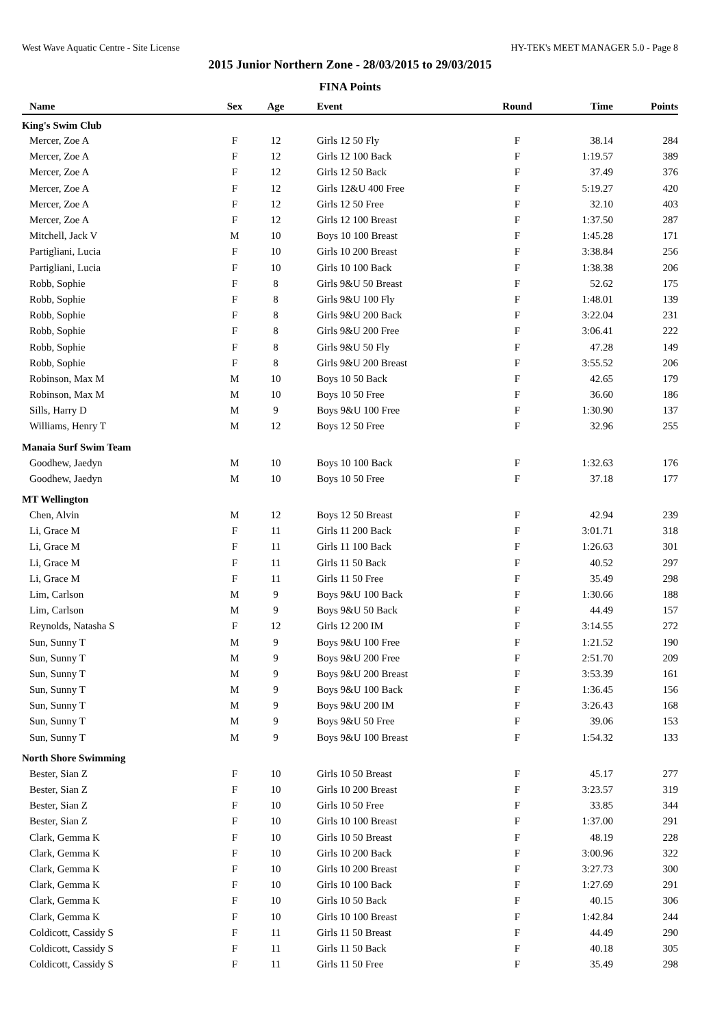West Wave Aquatic Centre - Site License HY-TEK's MEET MANAGER 5.0 - Page 8
2015 Junior Northern Zone - 28/03/2015 to 29/03/2015
FINA Points
| Name | Sex | Age | Event | Round | Time | Points |
| --- | --- | --- | --- | --- | --- | --- |
| King's Swim Club | | | | | | |
| Mercer, Zoe A | F | 12 | Girls 12 50 Fly | F | 38.14 | 284 |
| Mercer, Zoe A | F | 12 | Girls 12 100 Back | F | 1:19.57 | 389 |
| Mercer, Zoe A | F | 12 | Girls 12 50 Back | F | 37.49 | 376 |
| Mercer, Zoe A | F | 12 | Girls 12&U 400 Free | F | 5:19.27 | 420 |
| Mercer, Zoe A | F | 12 | Girls 12 50 Free | F | 32.10 | 403 |
| Mercer, Zoe A | F | 12 | Girls 12 100 Breast | F | 1:37.50 | 287 |
| Mitchell, Jack V | M | 10 | Boys 10 100 Breast | F | 1:45.28 | 171 |
| Partigliani, Lucia | F | 10 | Girls 10 200 Breast | F | 3:38.84 | 256 |
| Partigliani, Lucia | F | 10 | Girls 10 100 Back | F | 1:38.38 | 206 |
| Robb, Sophie | F | 8 | Girls 9&U 50 Breast | F | 52.62 | 175 |
| Robb, Sophie | F | 8 | Girls 9&U 100 Fly | F | 1:48.01 | 139 |
| Robb, Sophie | F | 8 | Girls 9&U 200 Back | F | 3:22.04 | 231 |
| Robb, Sophie | F | 8 | Girls 9&U 200 Free | F | 3:06.41 | 222 |
| Robb, Sophie | F | 8 | Girls 9&U 50 Fly | F | 47.28 | 149 |
| Robb, Sophie | F | 8 | Girls 9&U 200 Breast | F | 3:55.52 | 206 |
| Robinson, Max M | M | 10 | Boys 10 50 Back | F | 42.65 | 179 |
| Robinson, Max M | M | 10 | Boys 10 50 Free | F | 36.60 | 186 |
| Sills, Harry D | M | 9 | Boys 9&U 100 Free | F | 1:30.90 | 137 |
| Williams, Henry T | M | 12 | Boys 12 50 Free | F | 32.96 | 255 |
| Manaia Surf Swim Team | | | | | | |
| Goodhew, Jaedyn | M | 10 | Boys 10 100 Back | F | 1:32.63 | 176 |
| Goodhew, Jaedyn | M | 10 | Boys 10 50 Free | F | 37.18 | 177 |
| MT Wellington | | | | | | |
| Chen, Alvin | M | 12 | Boys 12 50 Breast | F | 42.94 | 239 |
| Li, Grace M | F | 11 | Girls 11 200 Back | F | 3:01.71 | 318 |
| Li, Grace M | F | 11 | Girls 11 100 Back | F | 1:26.63 | 301 |
| Li, Grace M | F | 11 | Girls 11 50 Back | F | 40.52 | 297 |
| Li, Grace M | F | 11 | Girls 11 50 Free | F | 35.49 | 298 |
| Lim, Carlson | M | 9 | Boys 9&U 100 Back | F | 1:30.66 | 188 |
| Lim, Carlson | M | 9 | Boys 9&U 50 Back | F | 44.49 | 157 |
| Reynolds, Natasha S | F | 12 | Girls 12 200 IM | F | 3:14.55 | 272 |
| Sun, Sunny T | M | 9 | Boys 9&U 100 Free | F | 1:21.52 | 190 |
| Sun, Sunny T | M | 9 | Boys 9&U 200 Free | F | 2:51.70 | 209 |
| Sun, Sunny T | M | 9 | Boys 9&U 200 Breast | F | 3:53.39 | 161 |
| Sun, Sunny T | M | 9 | Boys 9&U 100 Back | F | 1:36.45 | 156 |
| Sun, Sunny T | M | 9 | Boys 9&U 200 IM | F | 3:26.43 | 168 |
| Sun, Sunny T | M | 9 | Boys 9&U 50 Free | F | 39.06 | 153 |
| Sun, Sunny T | M | 9 | Boys 9&U 100 Breast | F | 1:54.32 | 133 |
| North Shore Swimming | | | | | | |
| Bester, Sian Z | F | 10 | Girls 10 50 Breast | F | 45.17 | 277 |
| Bester, Sian Z | F | 10 | Girls 10 200 Breast | F | 3:23.57 | 319 |
| Bester, Sian Z | F | 10 | Girls 10 50 Free | F | 33.85 | 344 |
| Bester, Sian Z | F | 10 | Girls 10 100 Breast | F | 1:37.00 | 291 |
| Clark, Gemma K | F | 10 | Girls 10 50 Breast | F | 48.19 | 228 |
| Clark, Gemma K | F | 10 | Girls 10 200 Back | F | 3:00.96 | 322 |
| Clark, Gemma K | F | 10 | Girls 10 200 Breast | F | 3:27.73 | 300 |
| Clark, Gemma K | F | 10 | Girls 10 100 Back | F | 1:27.69 | 291 |
| Clark, Gemma K | F | 10 | Girls 10 50 Back | F | 40.15 | 306 |
| Clark, Gemma K | F | 10 | Girls 10 100 Breast | F | 1:42.84 | 244 |
| Coldicott, Cassidy S | F | 11 | Girls 11 50 Breast | F | 44.49 | 290 |
| Coldicott, Cassidy S | F | 11 | Girls 11 50 Back | F | 40.18 | 305 |
| Coldicott, Cassidy S | F | 11 | Girls 11 50 Free | F | 35.49 | 298 |